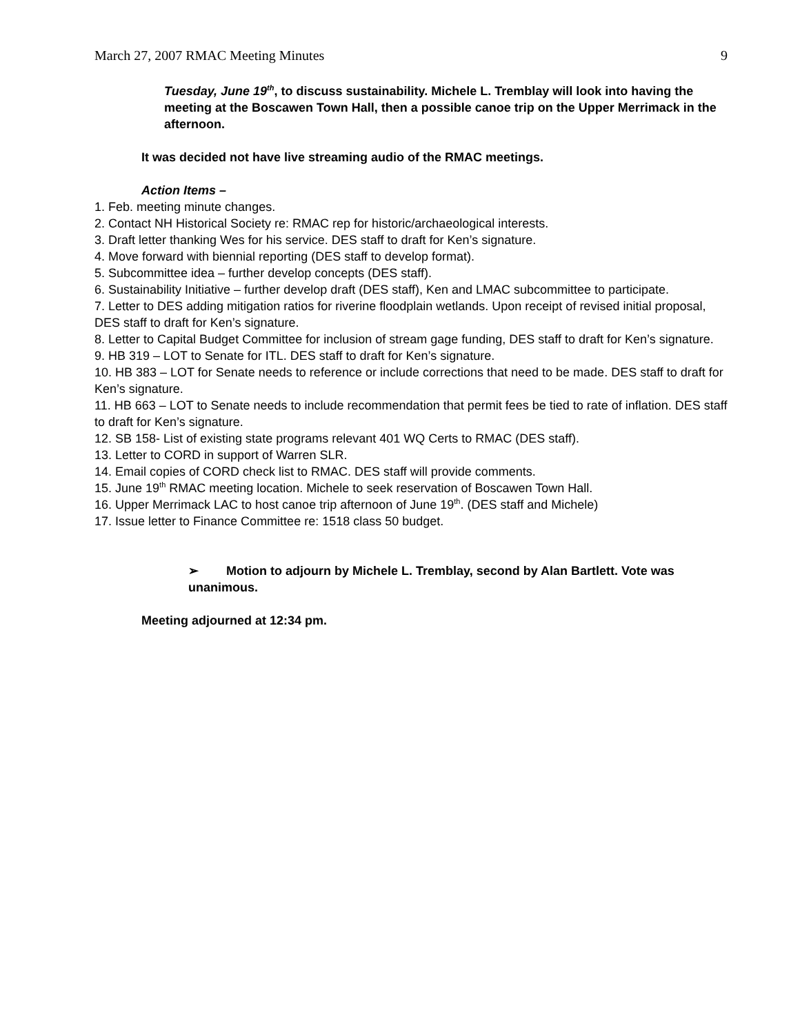March 27, 2007 RMAC Meeting Minutes 9
Tuesday, June 19<sup>th</sup>, to discuss sustainability. Michele L. Tremblay will look into having the meeting at the Boscawen Town Hall, then a possible canoe trip on the Upper Merrimack in the afternoon.
It was decided not have live streaming audio of the RMAC meetings.
Action Items –
1. Feb. meeting minute changes.
2. Contact NH Historical Society re: RMAC rep for historic/archaeological interests.
3. Draft letter thanking Wes for his service. DES staff to draft for Ken’s signature.
4. Move forward with biennial reporting (DES staff to develop format).
5. Subcommittee idea – further develop concepts (DES staff).
6. Sustainability Initiative – further develop draft (DES staff), Ken and LMAC subcommittee to participate.
7. Letter to DES adding mitigation ratios for riverine floodplain wetlands. Upon receipt of revised initial proposal, DES staff to draft for Ken’s signature.
8. Letter to Capital Budget Committee for inclusion of stream gage funding, DES staff to draft for Ken’s signature.
9. HB 319 – LOT to Senate for ITL. DES staff to draft for Ken’s signature.
10. HB 383 – LOT for Senate needs to reference or include corrections that need to be made. DES staff to draft for Ken’s signature.
11. HB 663 – LOT to Senate needs to include recommendation that permit fees be tied to rate of inflation. DES staff to draft for Ken’s signature.
12. SB 158- List of existing state programs relevant 401 WQ Certs to RMAC (DES staff).
13. Letter to CORD in support of Warren SLR.
14. Email copies of CORD check list to RMAC. DES staff will provide comments.
15. June 19<sup>th</sup> RMAC meeting location. Michele to seek reservation of Boscawen Town Hall.
16. Upper Merrimack LAC to host canoe trip afternoon of June 19<sup>th</sup>. (DES staff and Michele)
17. Issue letter to Finance Committee re: 1518 class 50 budget.
➢ Motion to adjourn by Michele L. Tremblay, second by Alan Bartlett. Vote was unanimous.
Meeting adjourned at 12:34 pm.